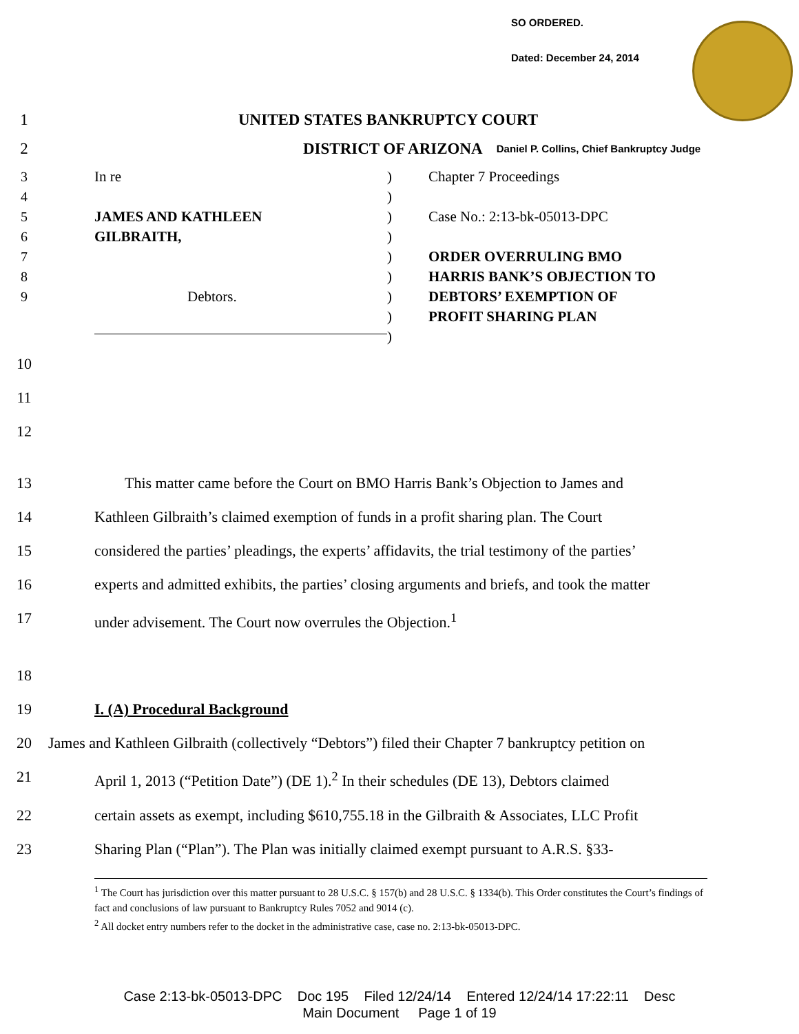SO ORDERED.
Dated: December 24, 2014
1 UNITED STATES BANKRUPTCY COURT
2 DISTRICT OF ARIZONA Daniel P. Collins, Chief Bankruptcy Judge
3
4
5
6
7
8
9
In re
JAMES AND KATHLEEN
GILBRAITH,
Debtors.
)
)
)
)
)
)
)
)
)
Chapter 7 Proceedings
Case No.: 2:13-bk-05013-DPC
ORDER OVERRULING BMO
HARRIS BANK’S OBJECTION TO
DEBTORS’ EXEMPTION OF
PROFIT SHARING PLAN
10
11
12
13 This matter came before the Court on BMO Harris Bank’s Objection to James and
14 Kathleen Gilbraith’s claimed exemption of funds in a profit sharing plan. The Court
15 considered the parties’ pleadings, the experts’ affidavits, the trial testimony of the parties’
16 experts and admitted exhibits, the parties’ closing arguments and briefs, and took the matter
17 under advisement. The Court now overrules the Objection.<sup>1</sup>
18
19 I. (A) Procedural Background
20 James and Kathleen Gilbraith (collectively “Debtors”) filed their Chapter 7 bankruptcy petition on
21 April 1, 2013 (“Petition Date”) (DE 1).<sup>2</sup> In their schedules (DE 13), Debtors claimed
22 certain assets as exempt, including $610,755.18 in the Gilbraith & Associates, LLC Profit
23 Sharing Plan (“Plan”). The Plan was initially claimed exempt pursuant to A.R.S. §33-
<sup>1</sup> The Court has jurisdiction over this matter pursuant to 28 U.S.C. § 157(b) and 28 U.S.C. § 1334(b). This Order constitutes the Court’s findings of fact and conclusions of law pursuant to Bankruptcy Rules 7052 and 9014 (c).
<sup>2</sup> All docket entry numbers refer to the docket in the administrative case, case no. 2:13-bk-05013-DPC.
Case 2:13-bk-05013-DPC Doc 195 Filed 12/24/14 Entered 12/24/14 17:22:11 Desc
Main Document Page 1 of 19